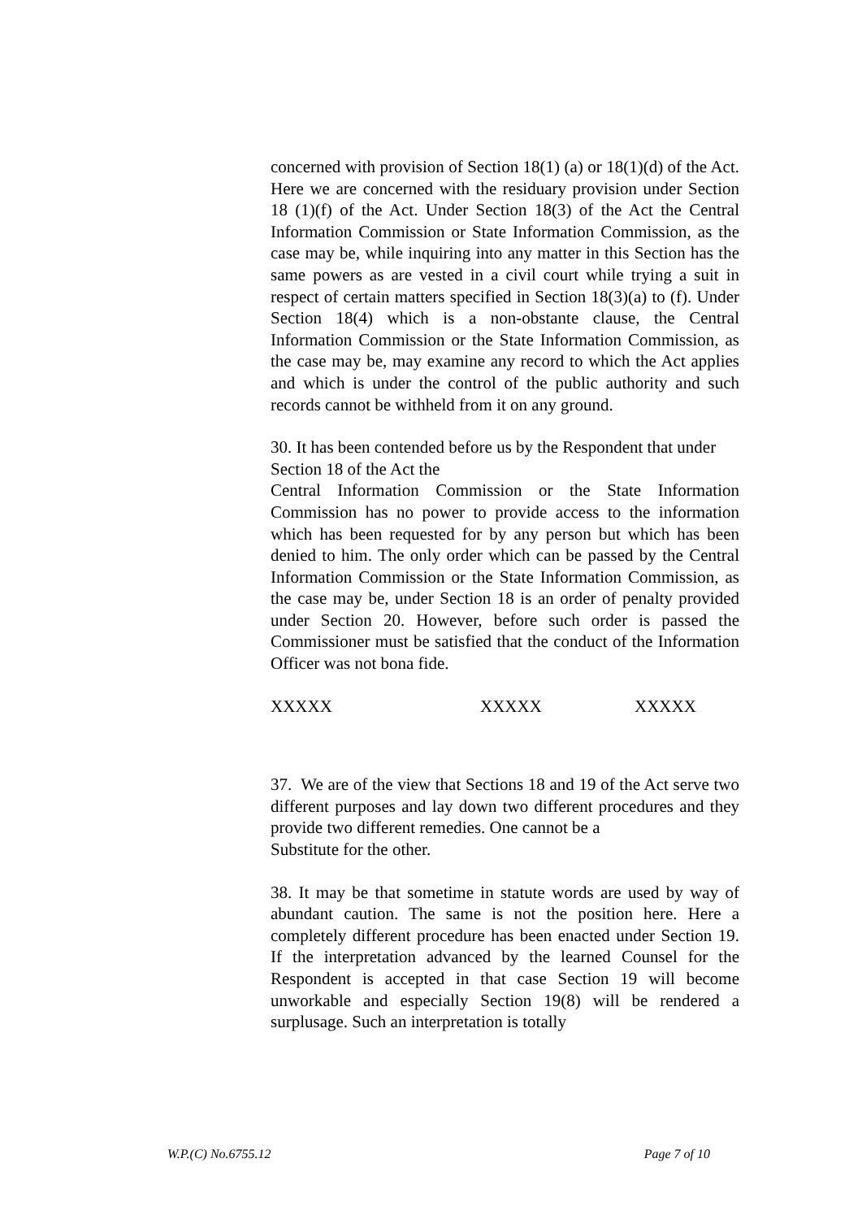concerned with provision of Section 18(1) (a) or 18(1)(d) of the Act. Here we are concerned with the residuary provision under Section 18 (1)(f) of the Act. Under Section 18(3) of the Act the Central Information Commission or State Information Commission, as the case may be, while inquiring into any matter in this Section has the same powers as are vested in a civil court while trying a suit in respect of certain matters specified in Section 18(3)(a) to (f). Under Section 18(4) which is a non-obstante clause, the Central Information Commission or the State Information Commission, as the case may be, may examine any record to which the Act applies and which is under the control of the public authority and such records cannot be withheld from it on any ground.
30. It has been contended before us by the Respondent that under Section 18 of the Act the
Central Information Commission or the State Information Commission has no power to provide access to the information which has been requested for by any person but which has been denied to him. The only order which can be passed by the Central Information Commission or the State Information Commission, as the case may be, under Section 18 is an order of penalty provided under Section 20. However, before such order is passed the Commissioner must be satisfied that the conduct of the Information Officer was not bona fide.
XXXXX XXXXX XXXXX
37. We are of the view that Sections 18 and 19 of the Act serve two different purposes and lay down two different procedures and they provide two different remedies. One cannot be a
Substitute for the other.
38. It may be that sometime in statute words are used by way of abundant caution. The same is not the position here. Here a completely different procedure has been enacted under Section 19. If the interpretation advanced by the learned Counsel for the Respondent is accepted in that case Section 19 will become unworkable and especially Section 19(8) will be rendered a surplusage. Such an interpretation is totally
W.P.(C) No.6755.12 Page 7 of 10